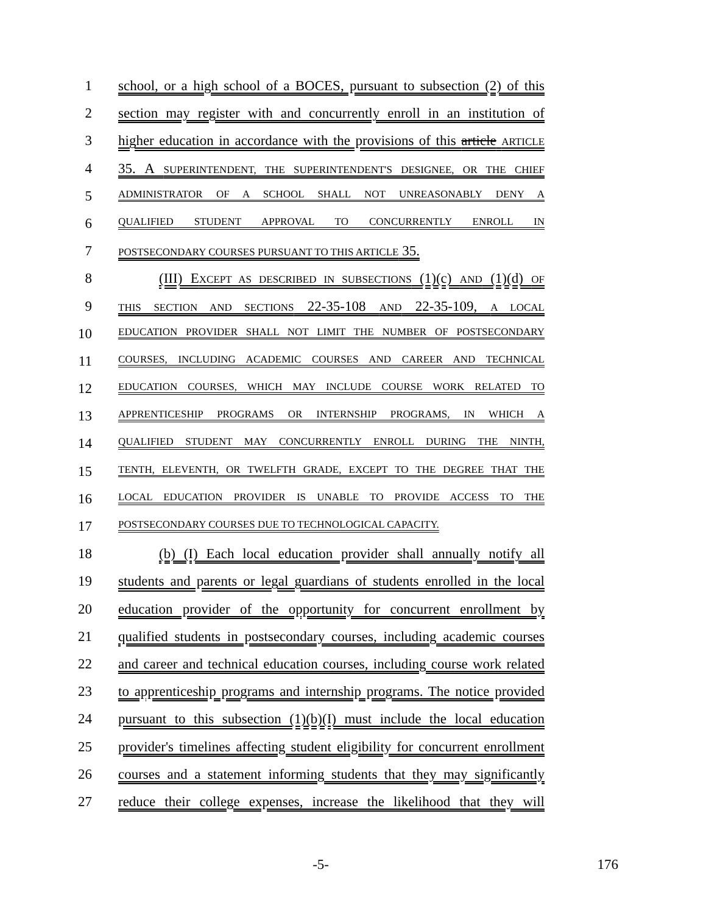1 school, or a high school of a BOCES, pursuant to subsection (2) of this
2 section may register with and concurrently enroll in an institution of
3 higher education in accordance with the provisions of this article ARTICLE
4 35. A SUPERINTENDENT, THE SUPERINTENDENT'S DESIGNEE, OR THE CHIEF
5 ADMINISTRATOR OF A SCHOOL SHALL NOT UNREASONABLY DENY A
6 QUALIFIED STUDENT APPROVAL TO CONCURRENTLY ENROLL IN
7 POSTSECONDARY COURSES PURSUANT TO THIS ARTICLE 35.
8 (III) EXCEPT AS DESCRIBED IN SUBSECTIONS (1)(c) AND (1)(d) OF
9 THIS SECTION AND SECTIONS 22-35-108 AND 22-35-109, A LOCAL
10 EDUCATION PROVIDER SHALL NOT LIMIT THE NUMBER OF POSTSECONDARY
11 COURSES, INCLUDING ACADEMIC COURSES AND CAREER AND TECHNICAL
12 EDUCATION COURSES, WHICH MAY INCLUDE COURSE WORK RELATED TO
13 APPRENTICESHIP PROGRAMS OR INTERNSHIP PROGRAMS, IN WHICH A
14 QUALIFIED STUDENT MAY CONCURRENTLY ENROLL DURING THE NINTH,
15 TENTH, ELEVENTH, OR TWELFTH GRADE, EXCEPT TO THE DEGREE THAT THE
16 LOCAL EDUCATION PROVIDER IS UNABLE TO PROVIDE ACCESS TO THE
17 POSTSECONDARY COURSES DUE TO TECHNOLOGICAL CAPACITY.
18 (b) (I) Each local education provider shall annually notify all
19 students and parents or legal guardians of students enrolled in the local
20 education provider of the opportunity for concurrent enrollment by
21 qualified students in postsecondary courses, including academic courses
22 and career and technical education courses, including course work related
23 to apprenticeship programs and internship programs. The notice provided
24 pursuant to this subsection (1)(b)(I) must include the local education
25 provider's timelines affecting student eligibility for concurrent enrollment
26 courses and a statement informing students that they may significantly
27 reduce their college expenses, increase the likelihood that they will
-5- 176